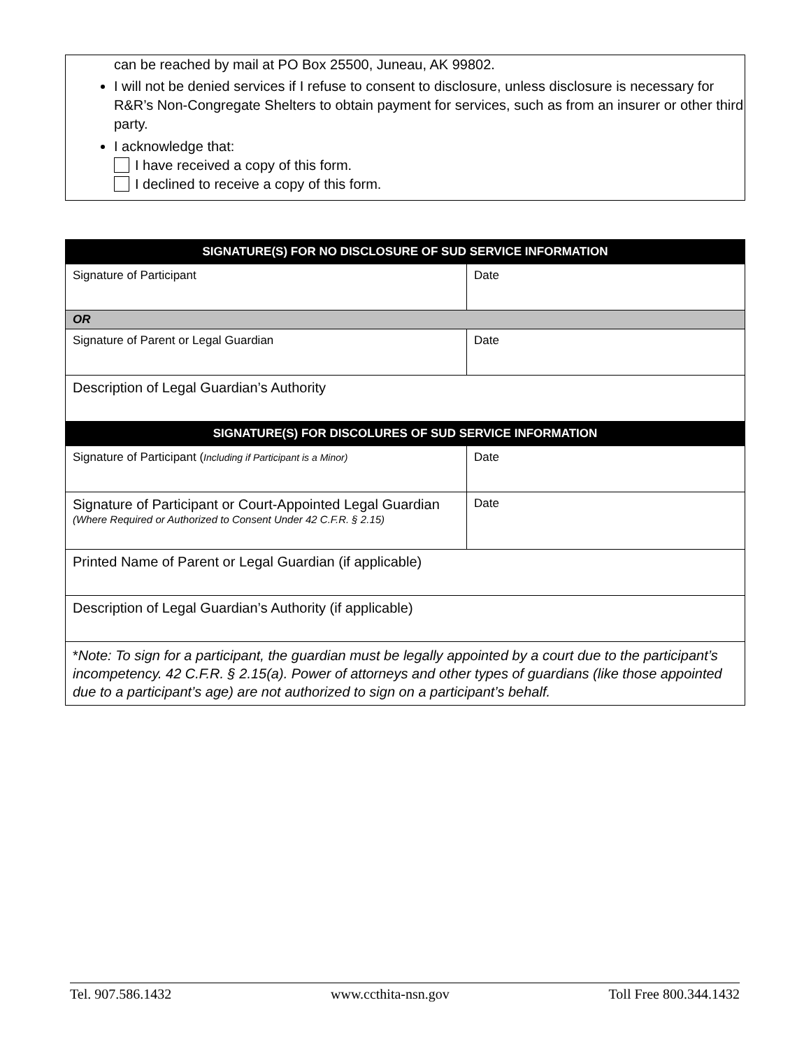can be reached by mail at PO Box 25500, Juneau, AK 99802.
I will not be denied services if I refuse to consent to disclosure, unless disclosure is necessary for R&R’s Non-Congregate Shelters to obtain payment for services, such as from an insurer or other third party.
I acknowledge that:
I have received a copy of this form.
I declined to receive a copy of this form.
| SIGNATURE(S) FOR NO DISCLOSURE OF SUD SERVICE INFORMATION | |
| --- | --- |
| Signature of Participant | Date |
| OR | |
| Signature of Parent or Legal Guardian | Date |
| Description of Legal Guardian’s Authority | |
| SIGNATURE(S) FOR DISCOLURES OF SUD SERVICE INFORMATION | |
| Signature of Participant ( Including if Participant is a Minor) | Date |
| Signature of Participant or Court-Appointed Legal Guardian (Where Required or Authorized to Consent Under 42 C.F.R. § 2.15) | Date |
| Printed Name of Parent or Legal Guardian (if applicable) | |
| Description of Legal Guardian’s Authority (if applicable) | |
| * Note: To sign for a participant, the guardian must be legally appointed by a court due to the participant’s incompetency. 42 C.F.R. § 2.15(a). Power of attorneys and other types of guardians (like those appointed due to a participant’s age) are not authorized to sign on a participant’s behalf. | |
Tel. 907.586.1432 www.ccthita-nsn.gov Toll Free 800.344.1432